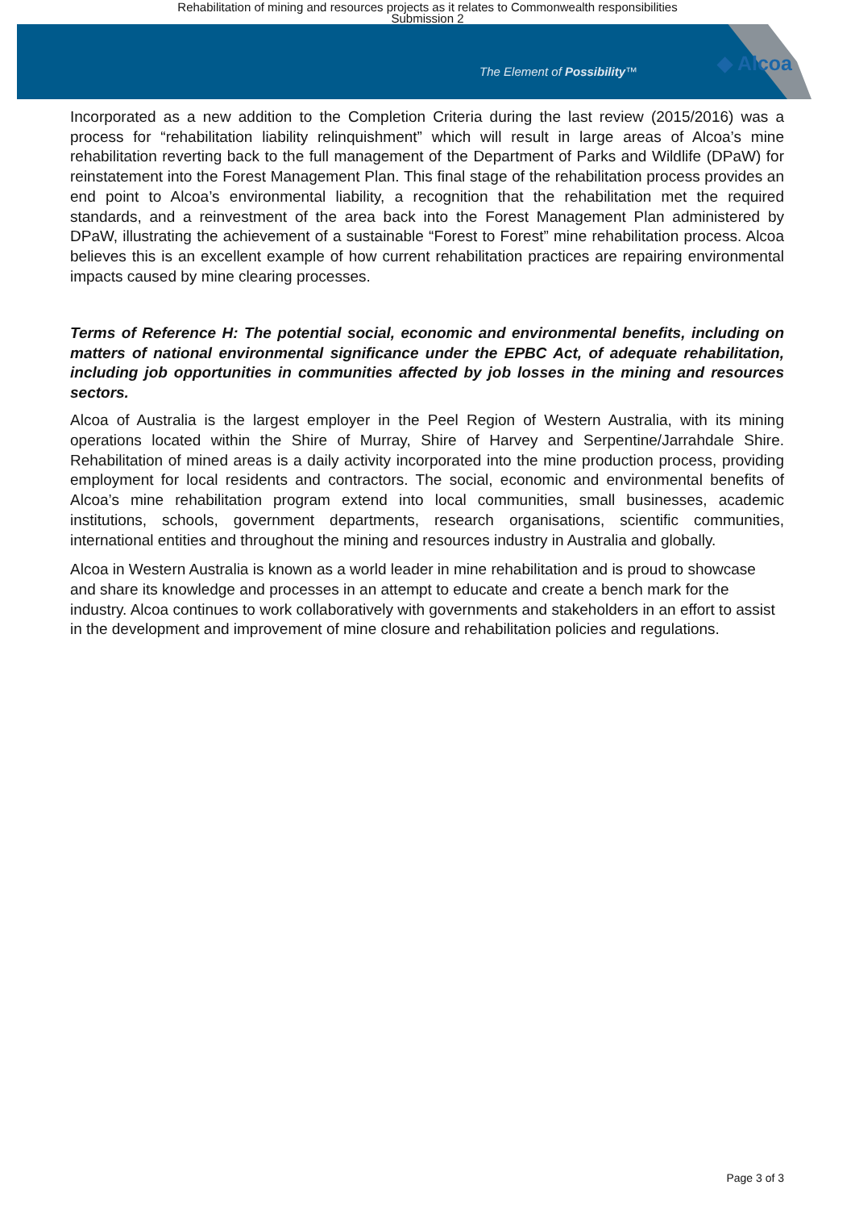Rehabilitation of mining and resources projects as it relates to Commonwealth responsibilities
Submission 2
The Element of Possibility™ ◆ Alcoa
Incorporated as a new addition to the Completion Criteria during the last review (2015/2016) was a process for “rehabilitation liability relinquishment” which will result in large areas of Alcoa’s mine rehabilitation reverting back to the full management of the Department of Parks and Wildlife (DPaW) for reinstatement into the Forest Management Plan. This final stage of the rehabilitation process provides an end point to Alcoa’s environmental liability, a recognition that the rehabilitation met the required standards, and a reinvestment of the area back into the Forest Management Plan administered by DPaW, illustrating the achievement of a sustainable “Forest to Forest” mine rehabilitation process. Alcoa believes this is an excellent example of how current rehabilitation practices are repairing environmental impacts caused by mine clearing processes.
Terms of Reference H: The potential social, economic and environmental benefits, including on matters of national environmental significance under the EPBC Act, of adequate rehabilitation, including job opportunities in communities affected by job losses in the mining and resources sectors.
Alcoa of Australia is the largest employer in the Peel Region of Western Australia, with its mining operations located within the Shire of Murray, Shire of Harvey and Serpentine/Jarrahdale Shire. Rehabilitation of mined areas is a daily activity incorporated into the mine production process, providing employment for local residents and contractors. The social, economic and environmental benefits of Alcoa’s mine rehabilitation program extend into local communities, small businesses, academic institutions, schools, government departments, research organisations, scientific communities, international entities and throughout the mining and resources industry in Australia and globally.
Alcoa in Western Australia is known as a world leader in mine rehabilitation and is proud to showcase and share its knowledge and processes in an attempt to educate and create a bench mark for the industry. Alcoa continues to work collaboratively with governments and stakeholders in an effort to assist in the development and improvement of mine closure and rehabilitation policies and regulations.
Page 3 of 3